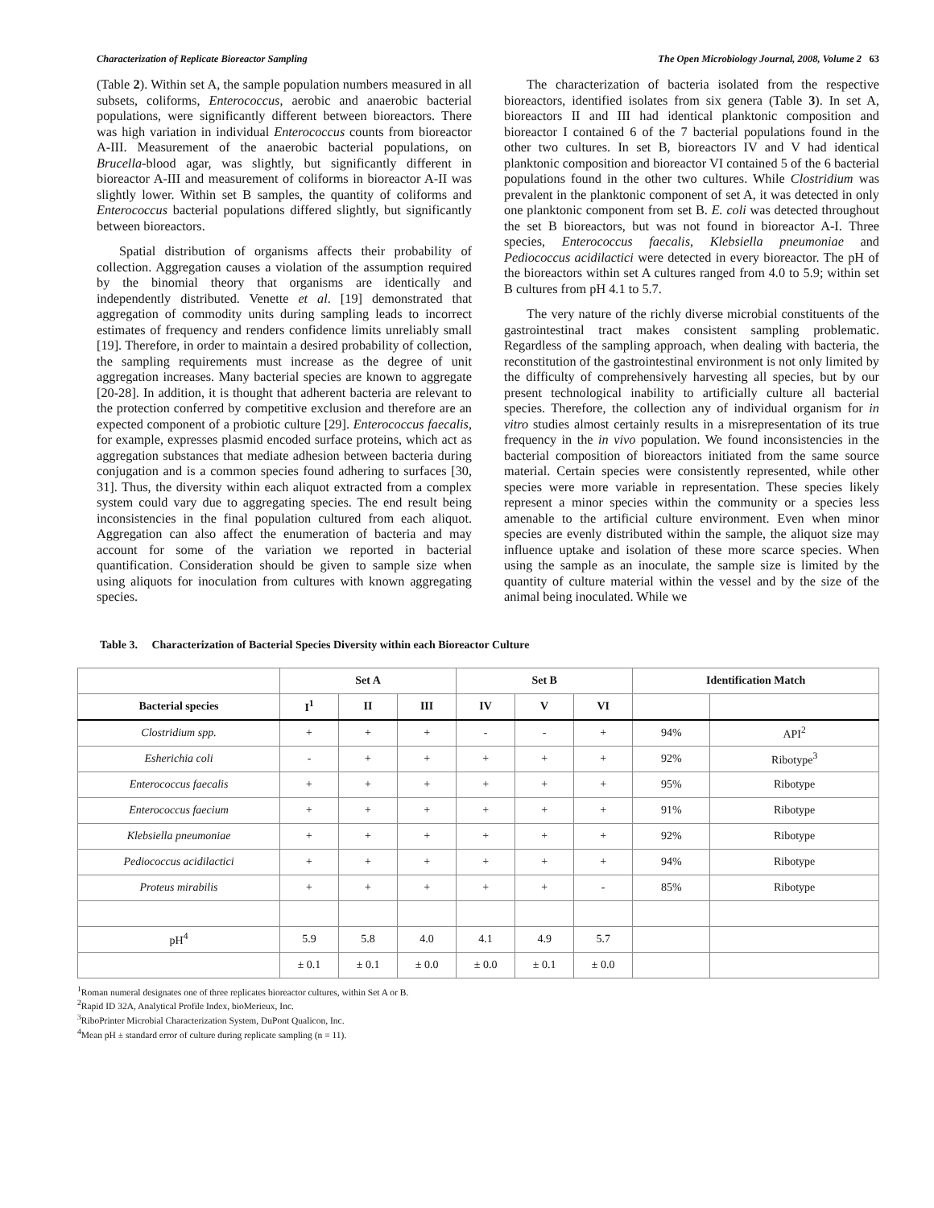Characterization of Replicate Bioreactor Sampling The Open Microbiology Journal, 2008, Volume 2 63
(Table 2). Within set A, the sample population numbers measured in all subsets, coliforms, Enterococcus, aerobic and anaerobic bacterial populations, were significantly different between bioreactors. There was high variation in individual Enterococcus counts from bioreactor A-III. Measurement of the anaerobic bacterial populations, on Brucella-blood agar, was slightly, but significantly different in bioreactor A-III and measurement of coliforms in bioreactor A-II was slightly lower. Within set B samples, the quantity of coliforms and Enterococcus bacterial populations differed slightly, but significantly between bioreactors.
Spatial distribution of organisms affects their probability of collection. Aggregation causes a violation of the assumption required by the binomial theory that organisms are identically and independently distributed. Venette et al. [19] demonstrated that aggregation of commodity units during sampling leads to incorrect estimates of frequency and renders confidence limits unreliably small [19]. Therefore, in order to maintain a desired probability of collection, the sampling requirements must increase as the degree of unit aggregation increases. Many bacterial species are known to aggregate [20-28]. In addition, it is thought that adherent bacteria are relevant to the protection conferred by competitive exclusion and therefore are an expected component of a probiotic culture [29]. Enterococcus faecalis, for example, expresses plasmid encoded surface proteins, which act as aggregation substances that mediate adhesion between bacteria during conjugation and is a common species found adhering to surfaces [30, 31]. Thus, the diversity within each aliquot extracted from a complex system could vary due to aggregating species. The end result being inconsistencies in the final population cultured from each aliquot. Aggregation can also affect the enumeration of bacteria and may account for some of the variation we reported in bacterial quantification. Consideration should be given to sample size when using aliquots for inoculation from cultures with known aggregating species.
The characterization of bacteria isolated from the respective bioreactors, identified isolates from six genera (Table 3). In set A, bioreactors II and III had identical planktonic composition and bioreactor I contained 6 of the 7 bacterial populations found in the other two cultures. In set B, bioreactors IV and V had identical planktonic composition and bioreactor VI contained 5 of the 6 bacterial populations found in the other two cultures. While Clostridium was prevalent in the planktonic component of set A, it was detected in only one planktonic component from set B. E. coli was detected throughout the set B bioreactors, but was not found in bioreactor A-I. Three species, Enterococcus faecalis, Klebsiella pneumoniae and Pediococcus acidilactici were detected in every bioreactor. The pH of the bioreactors within set A cultures ranged from 4.0 to 5.9; within set B cultures from pH 4.1 to 5.7.
The very nature of the richly diverse microbial constituents of the gastrointestinal tract makes consistent sampling problematic. Regardless of the sampling approach, when dealing with bacteria, the reconstitution of the gastrointestinal environment is not only limited by the difficulty of comprehensively harvesting all species, but by our present technological inability to artificially culture all bacterial species. Therefore, the collection any of individual organism for in vitro studies almost certainly results in a misrepresentation of its true frequency in the in vivo population. We found inconsistencies in the bacterial composition of bioreactors initiated from the same source material. Certain species were consistently represented, while other species were more variable in representation. These species likely represent a minor species within the community or a species less amenable to the artificial culture environment. Even when minor species are evenly distributed within the sample, the aliquot size may influence uptake and isolation of these more scarce species. When using the sample as an inoculate, the sample size is limited by the quantity of culture material within the vessel and by the size of the animal being inoculated. While we
Table 3. Characterization of Bacterial Species Diversity within each Bioreactor Culture
| | Set A | | | Set B | | | Identification Match | |
| --- | --- | --- | --- | --- | --- | --- | --- | --- |
| Bacterial species | I<sup>1</sup> | II | III | IV | V | VI | | |
| Clostridium spp. | + | + | + | - | - | + | 94% | API<sup>2</sup> |
| Esherichia coli | - | + | + | + | + | + | 92% | Ribotype<sup>3</sup> |
| Enterococcus faecalis | + | + | + | + | + | + | 95% | Ribotype |
| Enterococcus faecium | + | + | + | + | + | + | 91% | Ribotype |
| Klebsiella pneumoniae | + | + | + | + | + | + | 92% | Ribotype |
| Pediococcus acidilactici | + | + | + | + | + | + | 94% | Ribotype |
| Proteus mirabilis | + | + | + | + | + | - | 85% | Ribotype |
| pH<sup>4</sup> | 5.9 | 5.8 | 4.0 | 4.1 | 4.9 | 5.7 | | |
| | ± 0.1 | ± 0.1 | ± 0.0 | ± 0.0 | ± 0.1 | ± 0.0 | | |
<sup>1</sup> Roman numeral designates one of three replicates bioreactor cultures, within Set A or B.
<sup>2</sup> Rapid ID 32A, Analytical Profile Index, bioMerieux, Inc.
<sup>3</sup> RiboPrinter Microbial Characterization System, DuPont Qualicon, Inc.
<sup>4</sup> Mean pH ± standard error of culture during replicate sampling (n = 11).